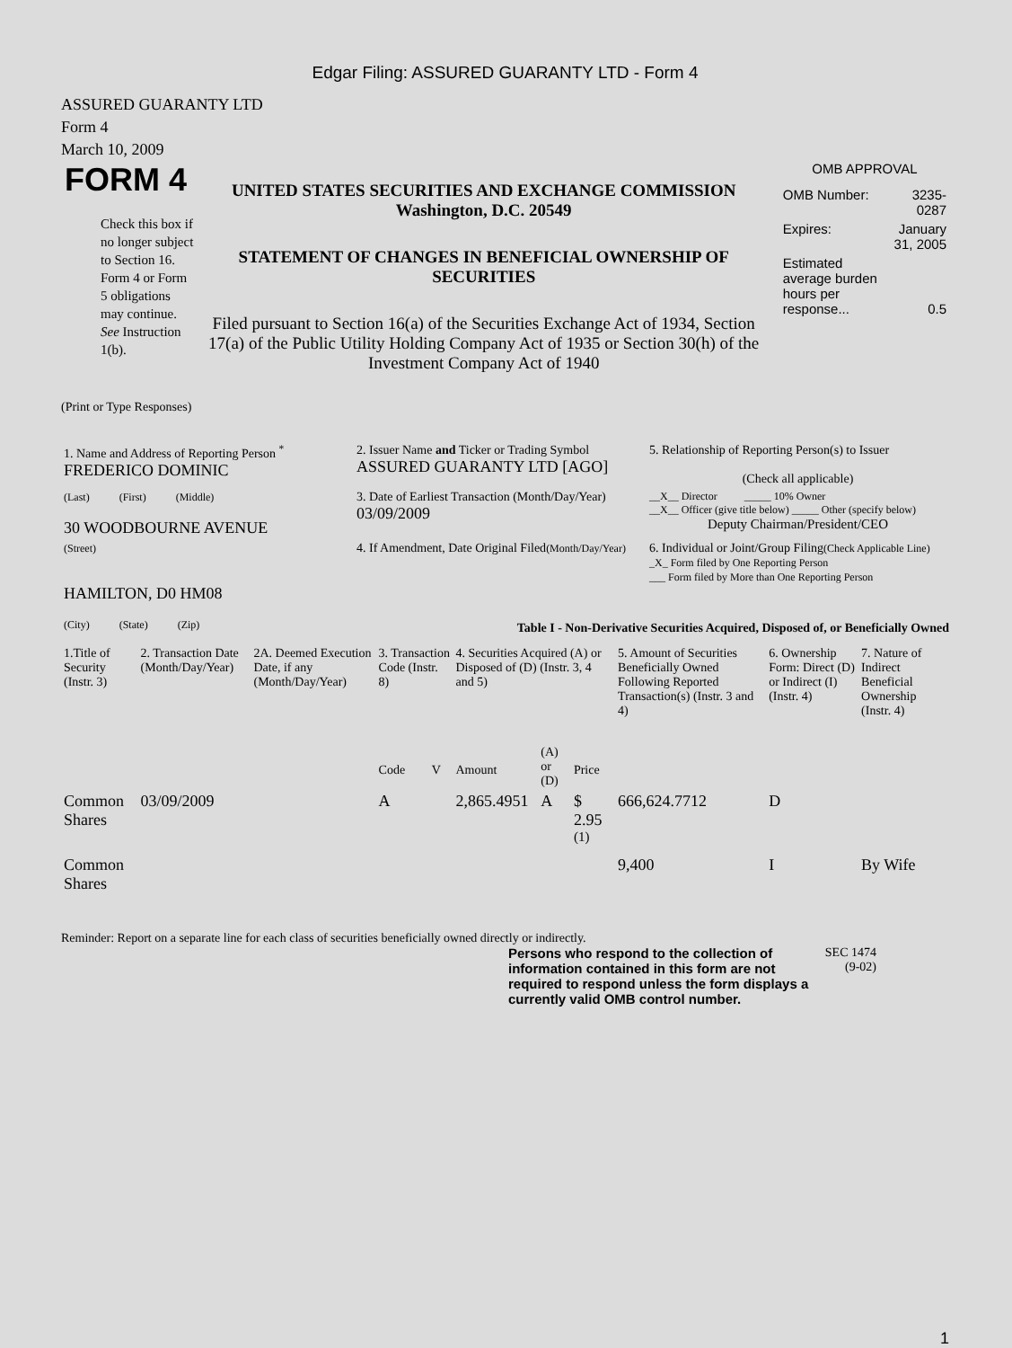Edgar Filing: ASSURED GUARANTY LTD - Form 4
ASSURED GUARANTY LTD
Form 4
March 10, 2009
FORM 4
Check this box if no longer subject to Section 16. Form 4 or Form 5 obligations may continue. See Instruction 1(b).
UNITED STATES SECURITIES AND EXCHANGE COMMISSION
Washington, D.C. 20549
STATEMENT OF CHANGES IN BENEFICIAL OWNERSHIP OF SECURITIES
Filed pursuant to Section 16(a) of the Securities Exchange Act of 1934, Section 17(a) of the Public Utility Holding Company Act of 1935 or Section 30(h) of the Investment Company Act of 1940
OMB APPROVAL
| OMB Number: | 3235-0287 |
| Expires: | January 31, 2005 |
| Estimated average burden hours per response... | 0.5 |
(Print or Type Responses)
| 1. Name and Address of Reporting Person <sup>*</sup> FREDERICO DOMINIC | 2. Issuer Name and Ticker or Trading Symbol ASSURED GUARANTY LTD [AGO] | 5. Relationship of Reporting Person(s) to Issuer (Check all applicable) |
| (Last) (First) (Middle) 30 WOODBOURNE AVENUE | 3. Date of Earliest Transaction (Month/Day/Year) 03/09/2009 | __X__ Director _____ 10% Owner __X__ Officer (give title below) _____ Other (specify below) Deputy Chairman/President/CEO |
| (Street) HAMILTON, D0 HM08 (City) (State) (Zip) | 4. If Amendment, Date Original Filed (Month/Day/Year) | 6. Individual or Joint/Group Filing (Check Applicable Line) _X_ Form filed by One Reporting Person ___ Form filed by More than One Reporting Person |
Table I - Non-Derivative Securities Acquired, Disposed of, or Beneficially Owned
| 1.Title of Security (Instr. 3) | 2. Transaction Date (Month/Day/Year) | 2A. Deemed Execution Date, if any (Month/Day/Year) | 3. Transaction Code (Instr. 8) | | 4. Securities Acquired (A) or Disposed of (D) (Instr. 3, 4 and 5) | | | 5. Amount of Securities Beneficially Owned Following Reported Transaction(s) (Instr. 3 and 4) | 6. Ownership Form: Direct (D) or Indirect (I) (Instr. 4) | 7. Nature of Indirect Beneficial Ownership (Instr. 4) |
| --- | --- | --- | --- | --- | --- | --- | --- | --- | --- | --- |
| | | | Code | V | Amount | (A) or (D) | Price | | | |
| Common Shares | 03/09/2009 | | A | | 2,865.4951 | A | $ 2.95 <sup>(1)</sup> | 666,624.7712 | D | |
| Common Shares | | | | | | | | 9,400 | I | By Wife |
Reminder: Report on a separate line for each class of securities beneficially owned directly or indirectly.
Persons who respond to the collection of information contained in this form are not required to respond unless the form displays a currently valid OMB control number.
SEC 1474 (9-02)
1